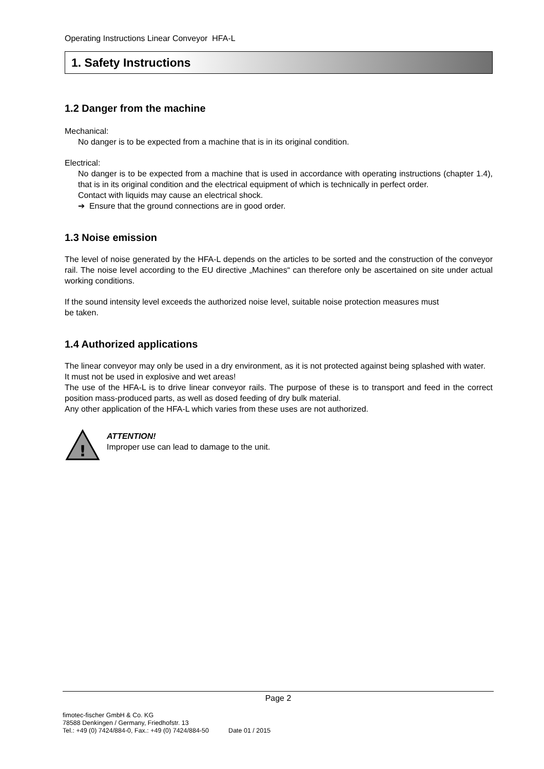Operating Instructions Linear Conveyor HFA-L
1. Safety Instructions
1.2 Danger from the machine
Mechanical:
No danger is to be expected from a machine that is in its original condition.
Electrical:
No danger is to be expected from a machine that is used in accordance with operating instructions (chapter 1.4), that is in its original condition and the electrical equipment of which is technically in perfect order.
Contact with liquids may cause an electrical shock.
➔ Ensure that the ground connections are in good order.
1.3 Noise emission
The level of noise generated by the HFA-L depends on the articles to be sorted and the construction of the conveyor rail. The noise level according to the EU directive „Machines“ can therefore only be ascertained on site under actual working conditions.
If the sound intensity level exceeds the authorized noise level, suitable noise protection measures must
be taken.
1.4 Authorized applications
The linear conveyor may only be used in a dry environment, as it is not protected against being splashed with water.
It must not be used in explosive and wet areas!
The use of the HFA-L is to drive linear conveyor rails. The purpose of these is to transport and feed in the correct position mass-produced parts, as well as dosed feeding of dry bulk material.
Any other application of the HFA-L which varies from these uses are not authorized.
!
ATTENTION!
Improper use can lead to damage to the unit.
Page 2
fimotec-fischer GmbH & Co. KG
78588 Denkingen / Germany, Friedhofstr. 13
Tel.: +49 (0) 7424/884-0, Fax.: +49 (0) 7424/884-50 Date 01 / 2015